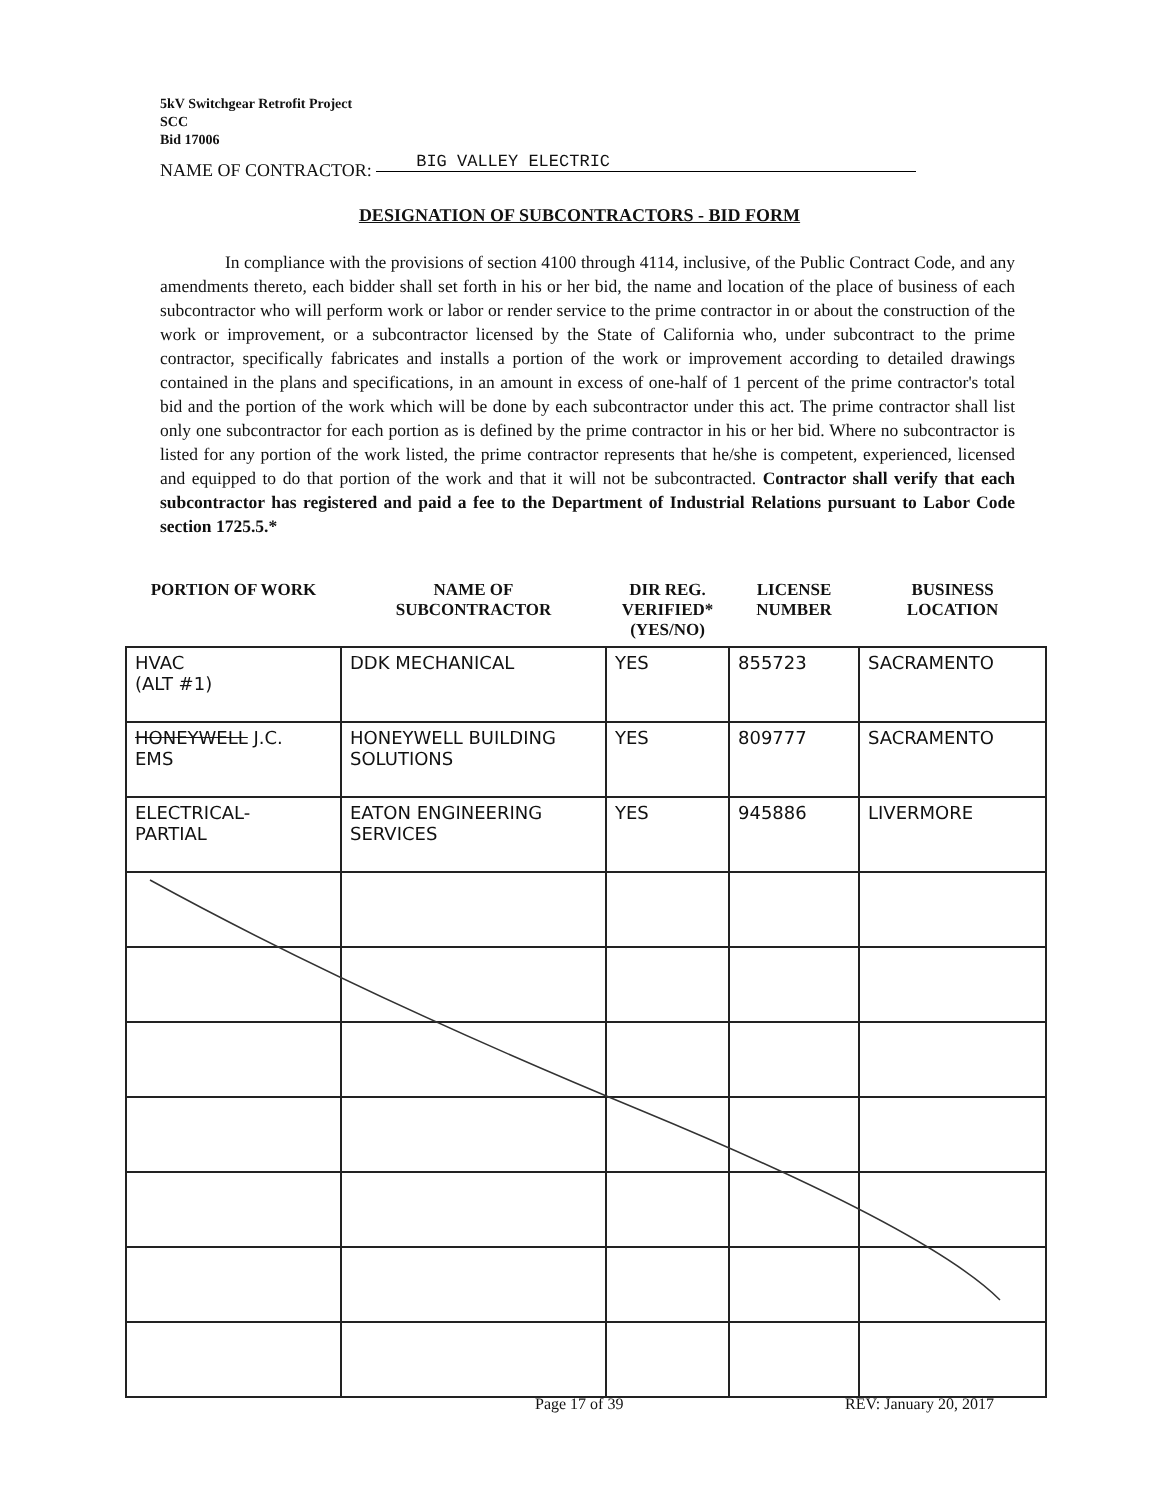5kV Switchgear Retrofit Project
SCC
Bid 17006
NAME OF CONTRACTOR: BIG VALLEY ELECTRIC
DESIGNATION OF SUBCONTRACTORS - BID FORM
In compliance with the provisions of section 4100 through 4114, inclusive, of the Public Contract Code, and any amendments thereto, each bidder shall set forth in his or her bid, the name and location of the place of business of each subcontractor who will perform work or labor or render service to the prime contractor in or about the construction of the work or improvement, or a subcontractor licensed by the State of California who, under subcontract to the prime contractor, specifically fabricates and installs a portion of the work or improvement according to detailed drawings contained in the plans and specifications, in an amount in excess of one-half of 1 percent of the prime contractor's total bid and the portion of the work which will be done by each subcontractor under this act. The prime contractor shall list only one subcontractor for each portion as is defined by the prime contractor in his or her bid. Where no subcontractor is listed for any portion of the work listed, the prime contractor represents that he/she is competent, experienced, licensed and equipped to do that portion of the work and that it will not be subcontracted. Contractor shall verify that each subcontractor has registered and paid a fee to the Department of Industrial Relations pursuant to Labor Code section 1725.5.*
| PORTION OF WORK | NAME OF SUBCONTRACTOR | DIR REG. VERIFIED* (YES/NO) | LICENSE NUMBER | BUSINESS LOCATION |
| --- | --- | --- | --- | --- |
| HVAC (ALT #1) | DDK MECHANICAL | YES | 855723 | SACRAMENTO |
| HONEYWELL J.C. EMS | HONEYWELL BUILDING SOLUTIONS | YES | 809777 | SACRAMENTO |
| ELECTRICAL- PARTIAL | EATON ENGINEERING SERVICES | YES | 945886 | LIVERMORE |
Page 17 of 39 REV: January 20, 2017